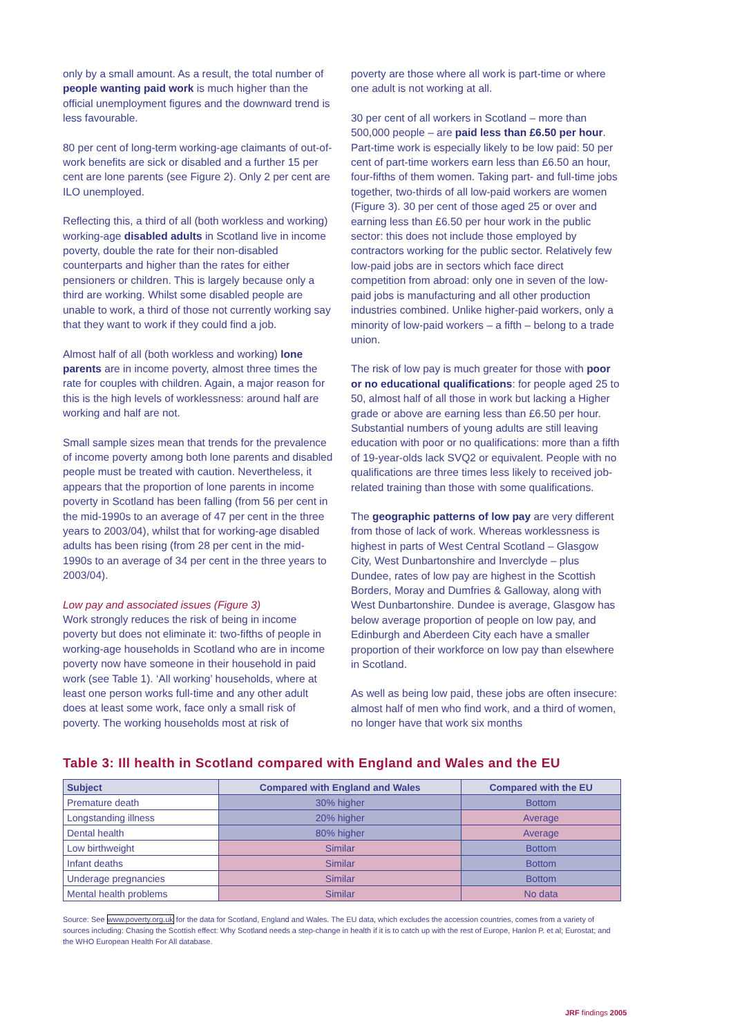only by a small amount. As a result, the total number of people wanting paid work is much higher than the official unemployment figures and the downward trend is less favourable.
80 per cent of long-term working-age claimants of out-of-work benefits are sick or disabled and a further 15 per cent are lone parents (see Figure 2). Only 2 per cent are ILO unemployed.
Reflecting this, a third of all (both workless and working) working-age disabled adults in Scotland live in income poverty, double the rate for their non-disabled counterparts and higher than the rates for either pensioners or children. This is largely because only a third are working. Whilst some disabled people are unable to work, a third of those not currently working say that they want to work if they could find a job.
Almost half of all (both workless and working) lone parents are in income poverty, almost three times the rate for couples with children. Again, a major reason for this is the high levels of worklessness: around half are working and half are not.
Small sample sizes mean that trends for the prevalence of income poverty among both lone parents and disabled people must be treated with caution. Nevertheless, it appears that the proportion of lone parents in income poverty in Scotland has been falling (from 56 per cent in the mid-1990s to an average of 47 per cent in the three years to 2003/04), whilst that for working-age disabled adults has been rising (from 28 per cent in the mid-1990s to an average of 34 per cent in the three years to 2003/04).
Low pay and associated issues (Figure 3)
Work strongly reduces the risk of being in income poverty but does not eliminate it: two-fifths of people in working-age households in Scotland who are in income poverty now have someone in their household in paid work (see Table 1). ‘All working’ households, where at least one person works full-time and any other adult does at least some work, face only a small risk of poverty. The working households most at risk of
poverty are those where all work is part-time or where one adult is not working at all.
30 per cent of all workers in Scotland – more than 500,000 people – are paid less than £6.50 per hour. Part-time work is especially likely to be low paid: 50 per cent of part-time workers earn less than £6.50 an hour, four-fifths of them women. Taking part- and full-time jobs together, two-thirds of all low-paid workers are women (Figure 3). 30 per cent of those aged 25 or over and earning less than £6.50 per hour work in the public sector: this does not include those employed by contractors working for the public sector. Relatively few low-paid jobs are in sectors which face direct competition from abroad: only one in seven of the low-paid jobs is manufacturing and all other production industries combined. Unlike higher-paid workers, only a minority of low-paid workers – a fifth – belong to a trade union.
The risk of low pay is much greater for those with poor or no educational qualifications: for people aged 25 to 50, almost half of all those in work but lacking a Higher grade or above are earning less than £6.50 per hour. Substantial numbers of young adults are still leaving education with poor or no qualifications: more than a fifth of 19-year-olds lack SVQ2 or equivalent. People with no qualifications are three times less likely to received job-related training than those with some qualifications.
The geographic patterns of low pay are very different from those of lack of work. Whereas worklessness is highest in parts of West Central Scotland – Glasgow City, West Dunbartonshire and Inverclyde – plus Dundee, rates of low pay are highest in the Scottish Borders, Moray and Dumfries & Galloway, along with West Dunbartonshire. Dundee is average, Glasgow has below average proportion of people on low pay, and Edinburgh and Aberdeen City each have a smaller proportion of their workforce on low pay than elsewhere in Scotland.
As well as being low paid, these jobs are often insecure: almost half of men who find work, and a third of women, no longer have that work six months
Table 3: Ill health in Scotland compared with England and Wales and the EU
| Subject | Compared with England and Wales | Compared with the EU |
| --- | --- | --- |
| Premature death | 30% higher | Bottom |
| Longstanding illness | 20% higher | Average |
| Dental health | 80% higher | Average |
| Low birthweight | Similar | Bottom |
| Infant deaths | Similar | Bottom |
| Underage pregnancies | Similar | Bottom |
| Mental health problems | Similar | No data |
Source: See www.poverty.org.uk for the data for Scotland, England and Wales. The EU data, which excludes the accession countries, comes from a variety of sources including: Chasing the Scottish effect: Why Scotland needs a step-change in health if it is to catch up with the rest of Europe, Hanlon P. et al; Eurostat; and the WHO European Health For All database.
JRF findings 2005